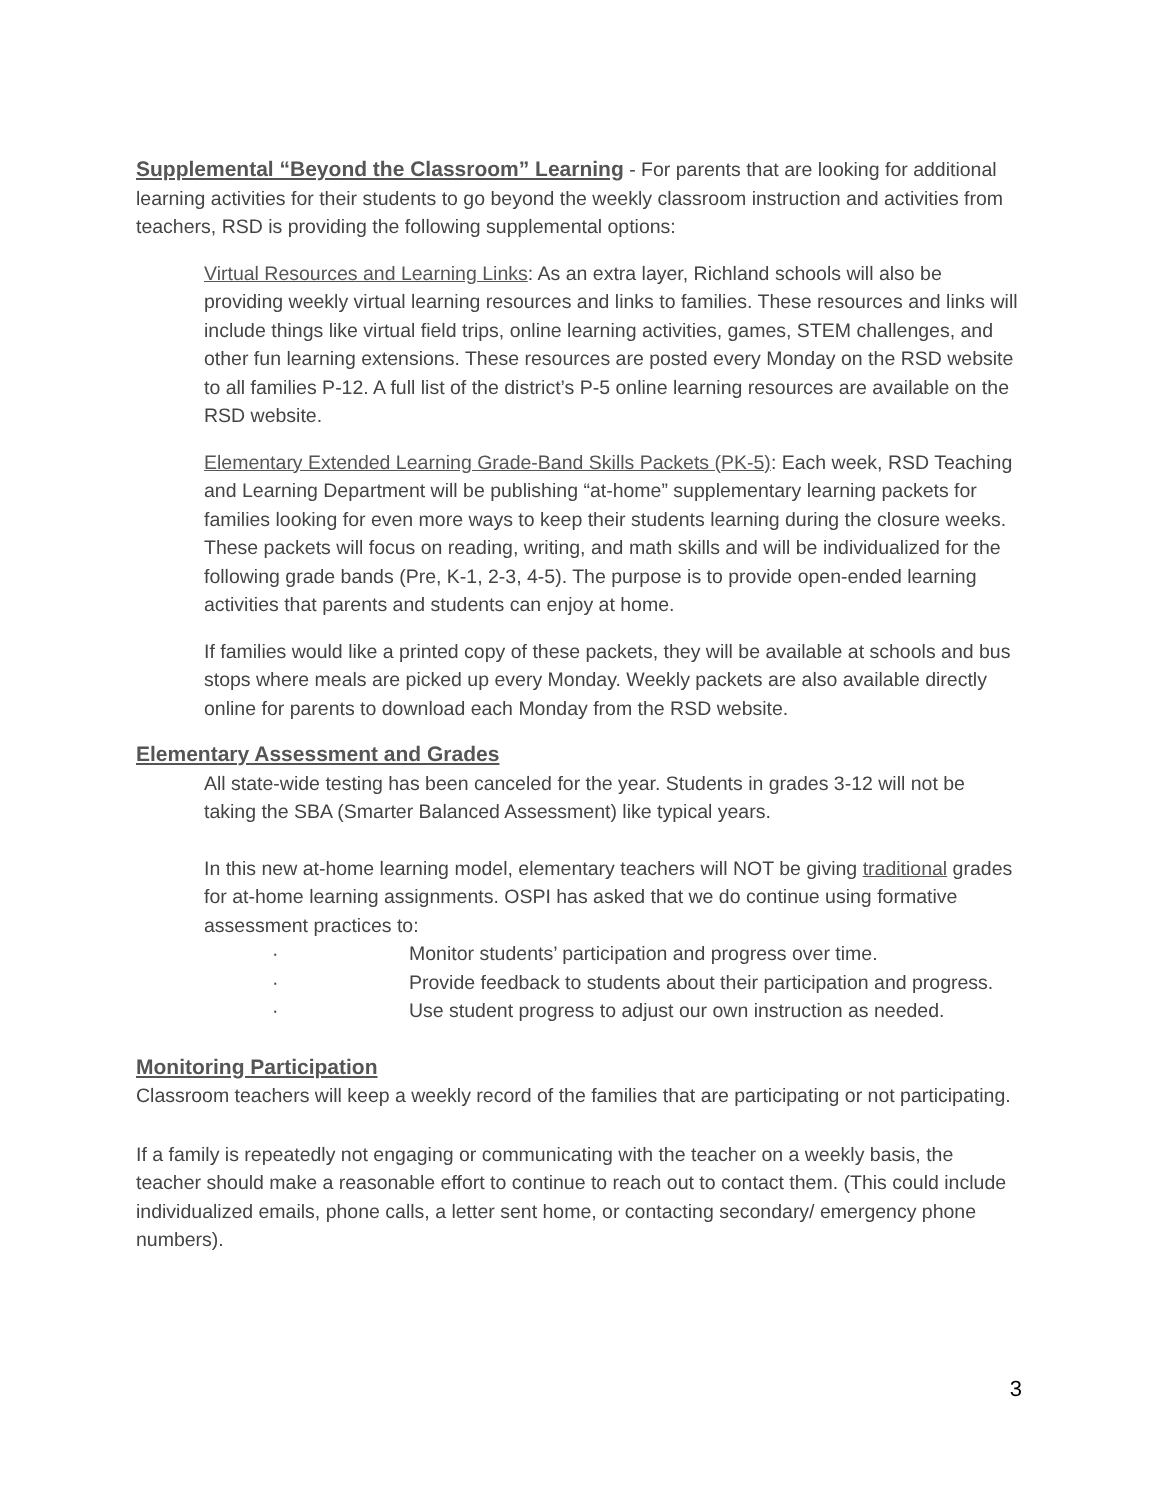Supplemental “Beyond the Classroom” Learning - For parents that are looking for additional learning activities for their students to go beyond the weekly classroom instruction and activities from teachers, RSD is providing the following supplemental options:
Virtual Resources and Learning Links: As an extra layer, Richland schools will also be providing weekly virtual learning resources and links to families. These resources and links will include things like virtual field trips, online learning activities, games, STEM challenges, and other fun learning extensions. These resources are posted every Monday on the RSD website to all families P-12. A full list of the district’s P-5 online learning resources are available on the RSD website.
Elementary Extended Learning Grade-Band Skills Packets (PK-5): Each week, RSD Teaching and Learning Department will be publishing “at-home” supplementary learning packets for families looking for even more ways to keep their students learning during the closure weeks. These packets will focus on reading, writing, and math skills and will be individualized for the following grade bands (Pre, K-1, 2-3, 4-5). The purpose is to provide open-ended learning activities that parents and students can enjoy at home.
If families would like a printed copy of these packets, they will be available at schools and bus stops where meals are picked up every Monday. Weekly packets are also available directly online for parents to download each Monday from the RSD website.
Elementary Assessment and Grades
All state-wide testing has been canceled for the year. Students in grades 3-12 will not be taking the SBA (Smarter Balanced Assessment) like typical years.
In this new at-home learning model, elementary teachers will NOT be giving traditional grades for at-home learning assignments. OSPI has asked that we do continue using formative assessment practices to:
· Monitor students’ participation and progress over time.
· Provide feedback to students about their participation and progress.
· Use student progress to adjust our own instruction as needed.
Monitoring Participation
Classroom teachers will keep a weekly record of the families that are participating or not participating.
If a family is repeatedly not engaging or communicating with the teacher on a weekly basis, the teacher should make a reasonable effort to continue to reach out to contact them. (This could include individualized emails, phone calls, a letter sent home, or contacting secondary/ emergency phone numbers).
3